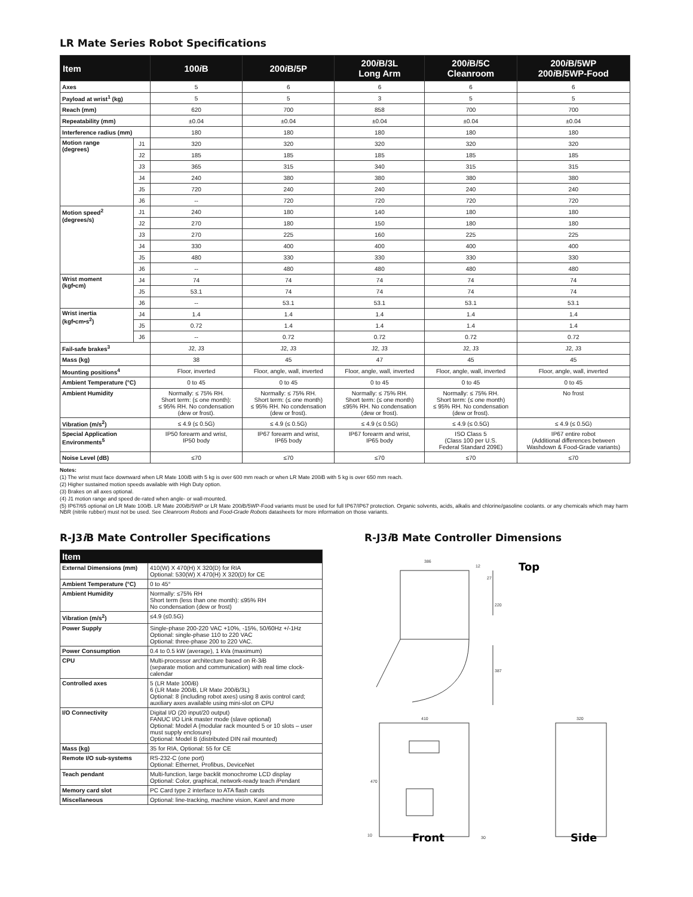LR Mate Series Robot Specifications
| Item | | 100 i B | 200 i B/5P | 200 i B/3L Long Arm | 200 i B/5C Cleanroom | 200 i B/5WP 200 i B/5WP-Food |
| --- | --- | --- | --- | --- | --- | --- |
| Axes | | 5 | 6 | 6 | 6 | 6 |
| Payload at wrist<sup>1</sup> (kg) | | 5 | 5 | 3 | 5 | 5 |
| Reach (mm) | | 620 | 700 | 858 | 700 | 700 |
| Repeatability (mm) | | ±0.04 | ±0.04 | ±0.04 | ±0.04 | ±0.04 |
| Interference radius (mm) | | 180 | 180 | 180 | 180 | 180 |
| Motion range (degrees) | J1 | 320 | 320 | 320 | 320 | 320 |
| | J2 | 185 | 185 | 185 | 185 | 185 |
| | J3 | 365 | 315 | 340 | 315 | 315 |
| | J4 | 240 | 380 | 380 | 380 | 380 |
| | J5 | 720 | 240 | 240 | 240 | 240 |
| | J6 | -- | 720 | 720 | 720 | 720 |
| Motion speed<sup>2</sup> (degrees/s) | J1 | 240 | 180 | 140 | 180 | 180 |
| | J2 | 270 | 180 | 150 | 180 | 180 |
| | J3 | 270 | 225 | 160 | 225 | 225 |
| | J4 | 330 | 400 | 400 | 400 | 400 |
| | J5 | 480 | 330 | 330 | 330 | 330 |
| | J6 | -- | 480 | 480 | 480 | 480 |
| Wrist moment (kgf•cm) | J4 | 74 | 74 | 74 | 74 | 74 |
| | J5 | 53.1 | 74 | 74 | 74 | 74 |
| | J6 | -- | 53.1 | 53.1 | 53.1 | 53.1 |
| Wrist inertia (kgf•cm•s<sup>2</sup>) | J4 | 1.4 | 1.4 | 1.4 | 1.4 | 1.4 |
| | J5 | 0.72 | 1.4 | 1.4 | 1.4 | 1.4 |
| | J6 | -- | 0.72 | 0.72 | 0.72 | 0.72 |
| Fail-safe brakes<sup>3</sup> | | J2, J3 | J2, J3 | J2, J3 | J2, J3 | J2, J3 |
| Mass (kg) | | 38 | 45 | 47 | 45 | 45 |
| Mounting positions<sup>4</sup> | | Floor, inverted | Floor, angle, wall, inverted | Floor, angle, wall, inverted | Floor, angle, wall, inverted | Floor, angle, wall, inverted |
| Ambient Temperature (°C) | | 0 to 45 | 0 to 45 | 0 to 45 | 0 to 45 | 0 to 45 |
| Ambient Humidity | | Normally: ≤ 75% RH. Short term: (≤ one month): ≤ 95% RH. No condensation (dew or frost). | Normally: ≤ 75% RH. Short term: (≤ one month) ≤ 95% RH. No condensation (dew or frost). | Normally: ≤ 75% RH. Short term: (≤ one month) ≤95% RH. No condensation (dew or frost). | Normally: ≤ 75% RH. Short term: (≤ one month) ≤ 95% RH. No condensation (dew or frost). | No frost |
| Vibration (m/s<sup>2</sup>) | | ≤ 4.9 (≤ 0.5G) | ≤ 4.9 (≤ 0.5G) | ≤ 4.9 (≤ 0.5G) | ≤ 4.9 (≤ 0.5G) | ≤ 4.9 (≤ 0.5G) |
| Special Application Environments<sup>5</sup> | | IP50 forearm and wrist, IP50 body | IP67 forearm and wrist, IP65 body | IP67 forearm and wrist, IP65 body | ISO Class 5 (Class 100 per U.S. Federal Standard 209E) | IP67 entire robot (Additional differences between Washdown & Food-Grade variants) |
| Noise Level (dB) | | ≤70 | ≤70 | ≤70 | ≤70 | ≤70 |
Notes:
(1) The wrist must face downward when LR Mate 100i B with 5 kg is over 600 mm reach or when LR Mate 200i B with 5 kg is over 650 mm reach.
(2) Higher sustained motion speeds available with High Duty option.
(3) Brakes on all axes optional.
(4) J1 motion range and speed de-rated when angle- or wall-mounted.
(5) IP67/65 optional on LR Mate 100i B. LR Mate 200i B/5WP or LR Mate 200i B/5WP-Food variants must be used for full IP67/IP67 protection. Organic solvents, acids, alkalis and chlorine/gasoline coolants. or any chemicals which may harm NBR (nitrile rubber) must not be used. See Cleanroom Robots and Food-Grade Robots datasheets for more information on those variants.
R-J3i B Mate Controller Specifications
| Item | |
| --- | --- |
| External Dimensions (mm) | 410(W) X 470(H) X 320(D) for RIA Optional: 530(W) X 470(H) X 320(D) for CE |
| Ambient Temperature (°C) | 0 to 45° |
| Ambient Humidity | Normally: ≤75% RH Short term (less than one month): ≤95% RH No condensation (dew or frost) |
| Vibration (m/s<sup>2</sup>) | ≤4.9 (≤0.5G) |
| Power Supply | Single-phase 200-220 VAC +10%, -15%, 50/60Hz +/-1Hz Optional: single-phase 110 to 220 VAC Optional: three-phase 200 to 220 VAC. |
| Power Consumption | 0.4 to 0.5 kW (average), 1 kVa (maximum) |
| CPU | Multi-processor architecture based on R-3 i B (separate motion and communication) with real time clock-calendar |
| Controlled axes | 5 (LR Mate 100 i B) 6 (LR Mate 200 i B, LR Mate 200 i B/3L) Optional: 8 (including robot axes) using 8 axis control card; auxiliary axes available using mini-slot on CPU |
| I/O Connectivity | Digital I/O (20 input/20 output) FANUC I/O Link master mode (slave optional) Optional: Model A (modular rack mounted 5 or 10 slots – user must supply enclosure) Optional: Model B (distributed DIN rail mounted) |
| Mass (kg) | 35 for RIA, Optional: 55 for CE |
| Remote I/O sub-systems | RS-232-C (one port) Optional: Ethernet, Profibus, DeviceNet |
| Teach pendant | Multi-function, large backlit monochrome LCD display Optional: Color, graphical, network-ready teach i Pendant |
| Memory card slot | PC Card type 2 interface to ATA flash cards |
| Miscellaneous | Optional: line-tracking, machine vision, Karel and more |
R-J3i B Mate Controller Dimensions
386
12
27
220
387
410
470
10
30
320
Top
Front
Side